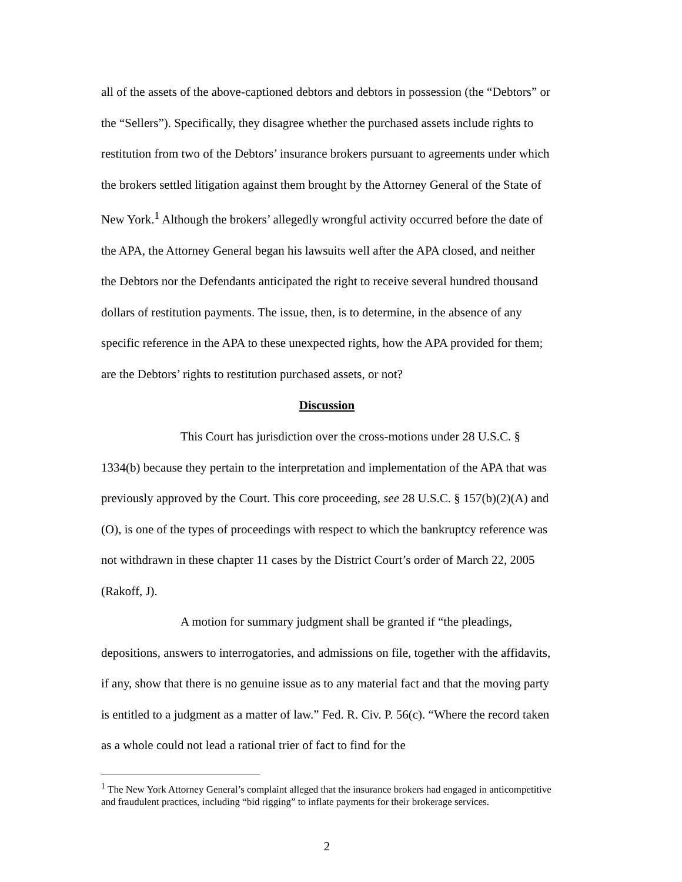all of the assets of the above-captioned debtors and debtors in possession (the “Debtors” or the “Sellers”). Specifically, they disagree whether the purchased assets include rights to restitution from two of the Debtors’ insurance brokers pursuant to agreements under which the brokers settled litigation against them brought by the Attorney General of the State of New York.<sup>1</sup> Although the brokers’ allegedly wrongful activity occurred before the date of the APA, the Attorney General began his lawsuits well after the APA closed, and neither the Debtors nor the Defendants anticipated the right to receive several hundred thousand dollars of restitution payments. The issue, then, is to determine, in the absence of any specific reference in the APA to these unexpected rights, how the APA provided for them; are the Debtors’ rights to restitution purchased assets, or not?
Discussion
This Court has jurisdiction over the cross-motions under 28 U.S.C. § 1334(b) because they pertain to the interpretation and implementation of the APA that was previously approved by the Court. This core proceeding, see 28 U.S.C. § 157(b)(2)(A) and (O), is one of the types of proceedings with respect to which the bankruptcy reference was not withdrawn in these chapter 11 cases by the District Court’s order of March 22, 2005 (Rakoff, J).
A motion for summary judgment shall be granted if “the pleadings, depositions, answers to interrogatories, and admissions on file, together with the affidavits, if any, show that there is no genuine issue as to any material fact and that the moving party is entitled to a judgment as a matter of law.” Fed. R. Civ. P. 56(c). “Where the record taken as a whole could not lead a rational trier of fact to find for the
<sup>1</sup> The New York Attorney General’s complaint alleged that the insurance brokers had engaged in anticompetitive and fraudulent practices, including “bid rigging” to inflate payments for their brokerage services.
2